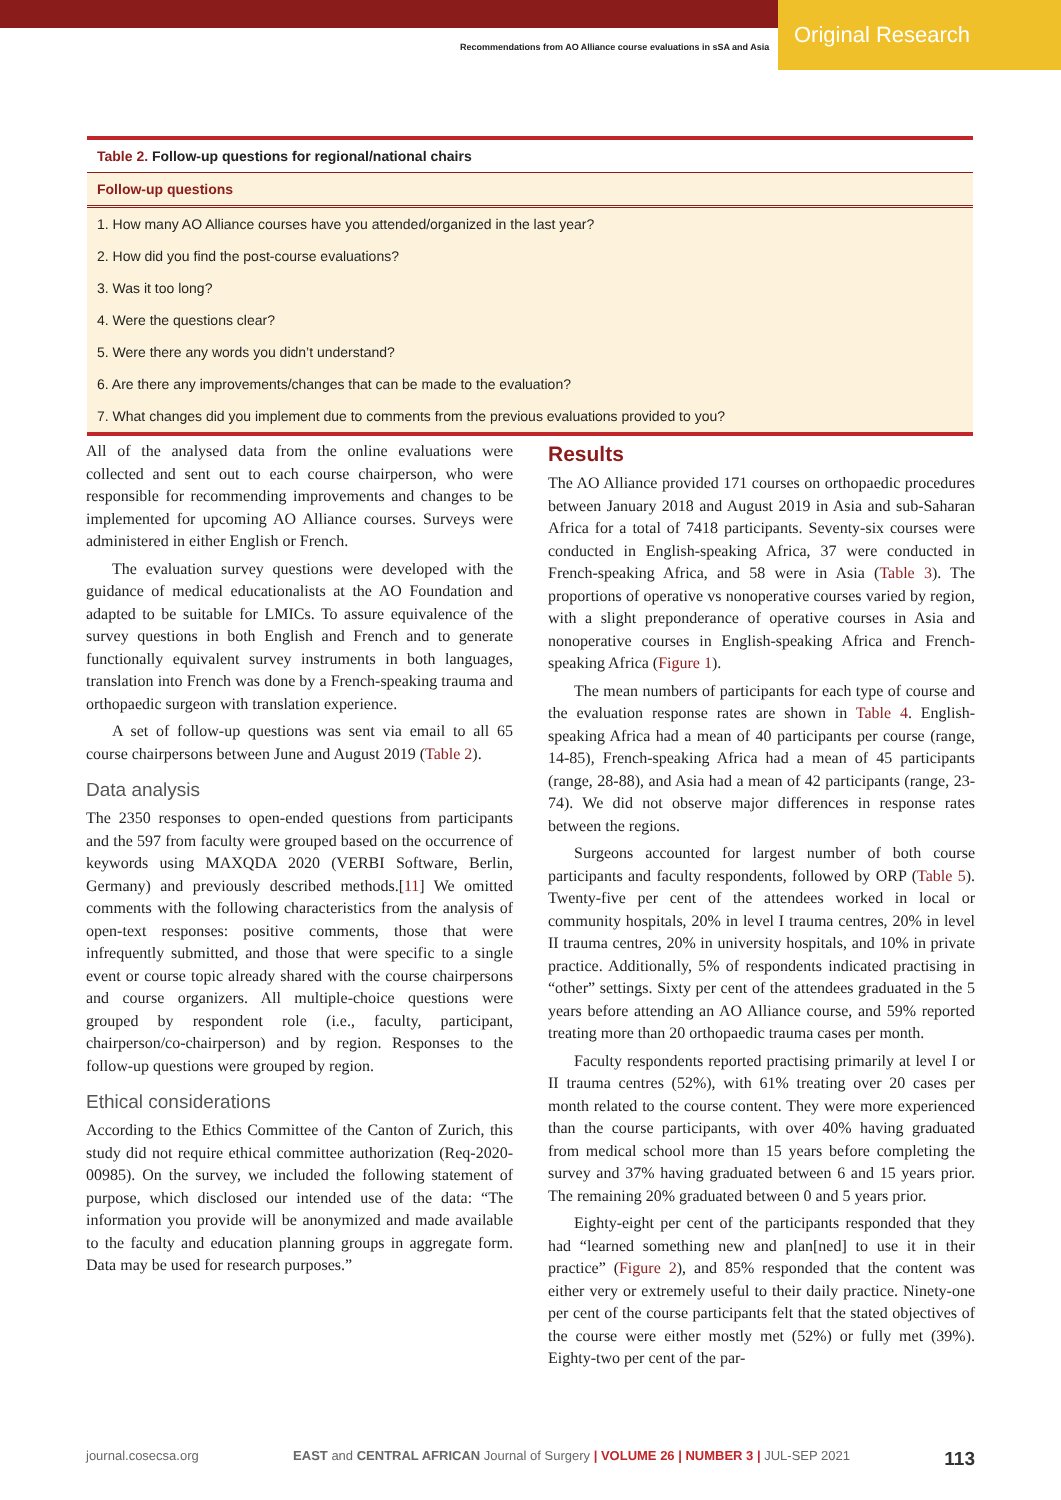Original Research
Recommendations from AO Alliance course evaluations in sSA and Asia
| Table 2. Follow-up questions for regional/national chairs |
| Follow-up questions |
| 1. How many AO Alliance courses have you attended/organized in the last year? |
| 2. How did you find the post-course evaluations? |
| 3. Was it too long? |
| 4. Were the questions clear? |
| 5. Were there any words you didn’t understand? |
| 6. Are there any improvements/changes that can be made to the evaluation? |
| 7. What changes did you implement due to comments from the previous evaluations provided to you? |
All of the analysed data from the online evaluations were collected and sent out to each course chairperson, who were responsible for recommending improvements and changes to be implemented for upcoming AO Alliance courses. Surveys were administered in either English or French.
The evaluation survey questions were developed with the guidance of medical educationalists at the AO Foundation and adapted to be suitable for LMICs. To assure equivalence of the survey questions in both English and French and to generate functionally equivalent survey instruments in both languages, translation into French was done by a French-speaking trauma and orthopaedic surgeon with translation experience.
A set of follow-up questions was sent via email to all 65 course chairpersons between June and August 2019 (Table 2).
Data analysis
The 2350 responses to open-ended questions from participants and the 597 from faculty were grouped based on the occurrence of keywords using MAXQDA 2020 (VERBI Software, Berlin, Germany) and previously described methods.[11] We omitted comments with the following characteristics from the analysis of open-text responses: positive comments, those that were infrequently submitted, and those that were specific to a single event or course topic already shared with the course chairpersons and course organizers. All multiple-choice questions were grouped by respondent role (i.e., faculty, participant, chairperson/co-chairperson) and by region. Responses to the follow-up questions were grouped by region.
Ethical considerations
According to the Ethics Committee of the Canton of Zurich, this study did not require ethical committee authorization (Req-2020-00985). On the survey, we included the following statement of purpose, which disclosed our intended use of the data: “The information you provide will be anonymized and made available to the faculty and education planning groups in aggregate form. Data may be used for research purposes.”
Results
The AO Alliance provided 171 courses on orthopaedic procedures between January 2018 and August 2019 in Asia and sub-Saharan Africa for a total of 7418 participants. Seventy-six courses were conducted in English-speaking Africa, 37 were conducted in French-speaking Africa, and 58 were in Asia (Table 3). The proportions of operative vs nonoperative courses varied by region, with a slight preponderance of operative courses in Asia and nonoperative courses in English-speaking Africa and French-speaking Africa (Figure 1).
The mean numbers of participants for each type of course and the evaluation response rates are shown in Table 4. English-speaking Africa had a mean of 40 participants per course (range, 14-85), French-speaking Africa had a mean of 45 participants (range, 28-88), and Asia had a mean of 42 participants (range, 23-74). We did not observe major differences in response rates between the regions.
Surgeons accounted for largest number of both course participants and faculty respondents, followed by ORP (Table 5). Twenty-five per cent of the attendees worked in local or community hospitals, 20% in level I trauma centres, 20% in level II trauma centres, 20% in university hospitals, and 10% in private practice. Additionally, 5% of respondents indicated practising in “other” settings. Sixty per cent of the attendees graduated in the 5 years before attending an AO Alliance course, and 59% reported treating more than 20 orthopaedic trauma cases per month.
Faculty respondents reported practising primarily at level I or II trauma centres (52%), with 61% treating over 20 cases per month related to the course content. They were more experienced than the course participants, with over 40% having graduated from medical school more than 15 years before completing the survey and 37% having graduated between 6 and 15 years prior. The remaining 20% graduated between 0 and 5 years prior.
Eighty-eight per cent of the participants responded that they had “learned something new and plan[ned] to use it in their practice” (Figure 2), and 85% responded that the content was either very or extremely useful to their daily practice. Ninety-one per cent of the course participants felt that the stated objectives of the course were either mostly met (52%) or fully met (39%). Eighty-two per cent of the par-
journal.cosecsa.org EAST and CENTRAL AFRICAN Journal of Surgery | VOLUME 26 | NUMBER 3 | JUL-SEP 2021 113